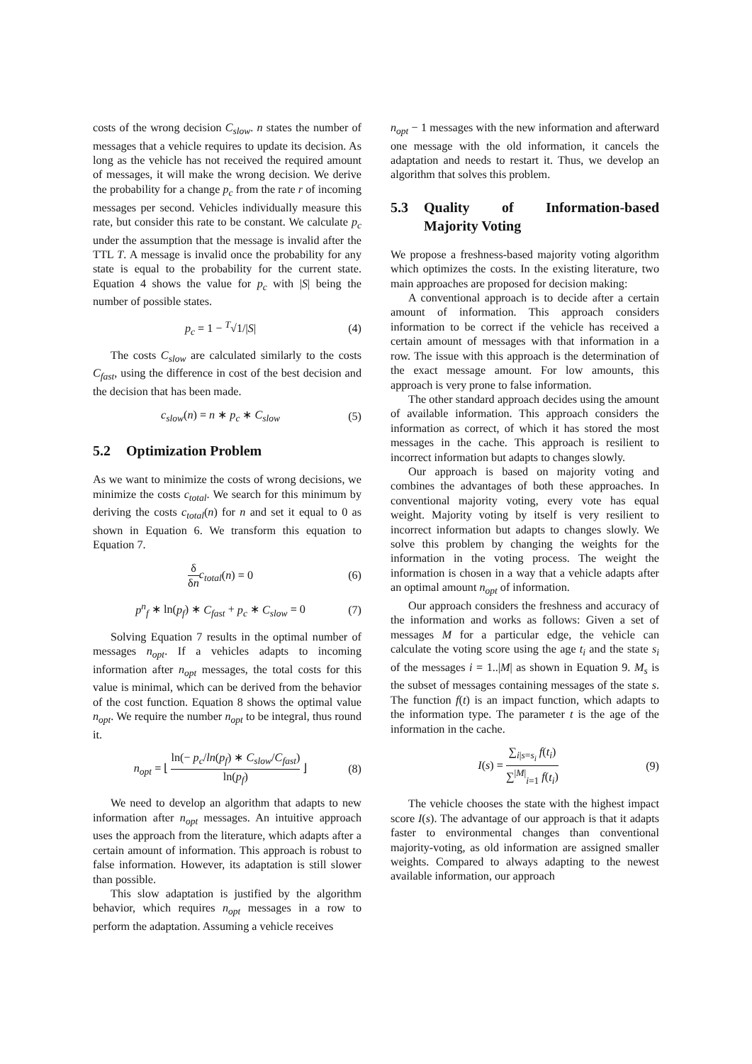costs of the wrong decision C<sub>slow</sub>. n states the number of messages that a vehicle requires to update its decision. As long as the vehicle has not received the required amount of messages, it will make the wrong decision. We derive the probability for a change p<sub>c</sub> from the rate r of incoming messages per second. Vehicles individually measure this rate, but consider this rate to be constant. We calculate p<sub>c</sub> under the assumption that the message is invalid after the TTL T. A message is invalid once the probability for any state is equal to the probability for the current state. Equation 4 shows the value for p<sub>c</sub> with |S| being the number of possible states.
p<sub>c</sub> = 1 − <sup>T</sup>√1/|S| (4)
The costs C<sub>slow</sub> are calculated similarly to the costs C<sub>fast</sub>, using the difference in cost of the best decision and the decision that has been made.
c<sub>slow</sub>(n) = n ∗ p<sub>c</sub> ∗ C<sub>slow</sub> (5)
5.2 Optimization Problem
As we want to minimize the costs of wrong decisions, we minimize the costs c<sub>total</sub>. We search for this minimum by deriving the costs c<sub>total</sub>(n) for n and set it equal to 0 as shown in Equation 6. We transform this equation to Equation 7.
δ δn c<sub>total</sub>(n) = 0 (6)
p<sup>n</sup><sub>f</sub> ∗ ln(p<sub>f</sub>) ∗ C<sub>fast</sub> + p<sub>c</sub> ∗ C<sub>slow</sub> = 0 (7)
Solving Equation 7 results in the optimal number of messages n<sub>opt</sub>. If a vehicles adapts to incoming information after n<sub>opt</sub> messages, the total costs for this value is minimal, which can be derived from the behavior of the cost function. Equation 8 shows the optimal value n<sub>opt</sub>. We require the number n<sub>opt</sub> to be integral, thus round it.
n<sub>opt</sub> = ⌊ ln(− p<sub>c</sub>/ln(p<sub>f</sub>) ∗ C<sub>slow</sub>/C<sub>fast</sub>) ln(p<sub>f</sub>) ⌋ (8)
We need to develop an algorithm that adapts to new information after n<sub>opt</sub> messages. An intuitive approach uses the approach from the literature, which adapts after a certain amount of information. This approach is robust to false information. However, its adaptation is still slower than possible.
This slow adaptation is justified by the algorithm behavior, which requires n<sub>opt</sub> messages in a row to perform the adaptation. Assuming a vehicle receives
n<sub>opt</sub> − 1 messages with the new information and afterward one message with the old information, it cancels the adaptation and needs to restart it. Thus, we develop an algorithm that solves this problem.
5.3 Quality of Information-based Majority Voting
We propose a freshness-based majority voting algorithm which optimizes the costs. In the existing literature, two main approaches are proposed for decision making:
A conventional approach is to decide after a certain amount of information. This approach considers information to be correct if the vehicle has received a certain amount of messages with that information in a row. The issue with this approach is the determination of the exact message amount. For low amounts, this approach is very prone to false information.
The other standard approach decides using the amount of available information. This approach considers the information as correct, of which it has stored the most messages in the cache. This approach is resilient to incorrect information but adapts to changes slowly.
Our approach is based on majority voting and combines the advantages of both these approaches. In conventional majority voting, every vote has equal weight. Majority voting by itself is very resilient to incorrect information but adapts to changes slowly. We solve this problem by changing the weights for the information in the voting process. The weight the information is chosen in a way that a vehicle adapts after an optimal amount n<sub>opt</sub> of information.
Our approach considers the freshness and accuracy of the information and works as follows: Given a set of messages M for a particular edge, the vehicle can calculate the voting score using the age t<sub>i</sub> and the state s<sub>i</sub> of the messages i = 1..|M| as shown in Equation 9. M<sub>s</sub> is the subset of messages containing messages of the state s. The function f(t) is an impact function, which adapts to the information type. The parameter t is the age of the information in the cache.
I(s) = ∑<sub>i|s=s<sub>i</sub></sub> f(t<sub>i</sub>) ∑<sup>|M|</sup><sub>i=1</sub> f(t<sub>i</sub>) (9)
The vehicle chooses the state with the highest impact score I(s). The advantage of our approach is that it adapts faster to environmental changes than conventional majority-voting, as old information are assigned smaller weights. Compared to always adapting to the newest available information, our approach